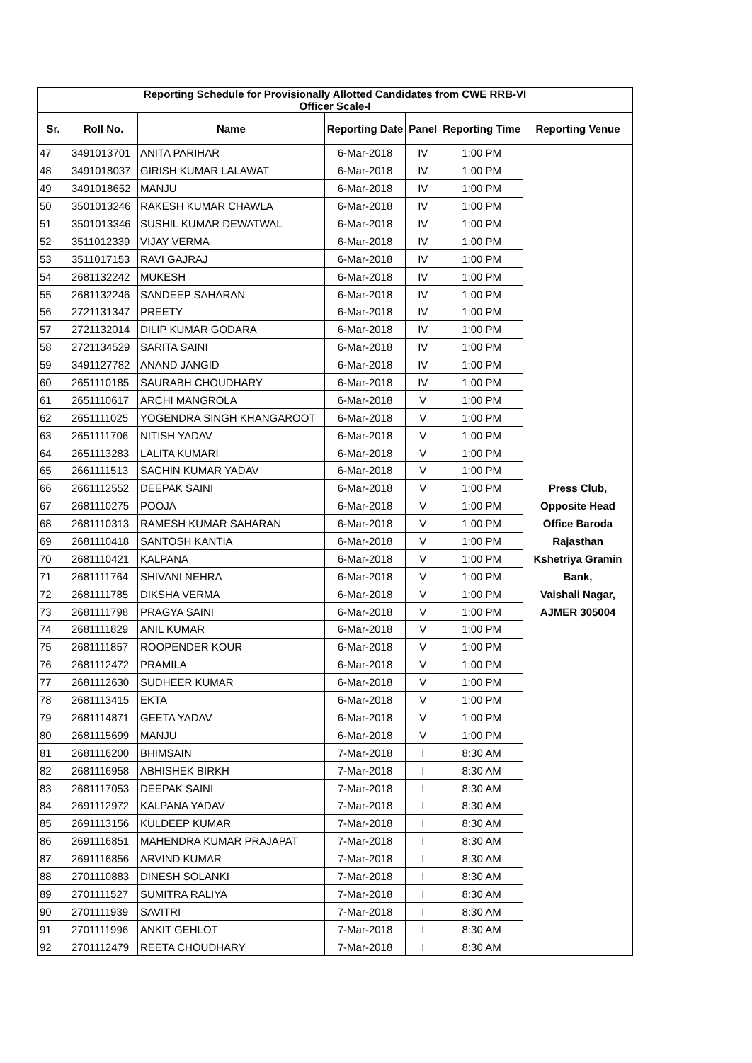| Reporting Schedule for Provisionally Allotted Candidates from CWE RRB-VI Officer Scale-I | | | | | | |
| --- | --- | --- | --- | --- | --- | --- |
| Sr. | Roll No. | Name | Reporting Date | Panel | Reporting Time | Reporting Venue |
| 47 | 3491013701 | ANITA PARIHAR | 6-Mar-2018 | IV | 1:00 PM | Press Club, Opposite Head Office Baroda Rajasthan Kshetriya Gramin Bank, Vaishali Nagar, AJMER 305004 |
| 48 | 3491018037 | GIRISH KUMAR LALAWAT | 6-Mar-2018 | IV | 1:00 PM | |
| 49 | 3491018652 | MANJU | 6-Mar-2018 | IV | 1:00 PM | |
| 50 | 3501013246 | RAKESH KUMAR CHAWLA | 6-Mar-2018 | IV | 1:00 PM | |
| 51 | 3501013346 | SUSHIL KUMAR DEWATWAL | 6-Mar-2018 | IV | 1:00 PM | |
| 52 | 3511012339 | VIJAY VERMA | 6-Mar-2018 | IV | 1:00 PM | |
| 53 | 3511017153 | RAVI GAJRAJ | 6-Mar-2018 | IV | 1:00 PM | |
| 54 | 2681132242 | MUKESH | 6-Mar-2018 | IV | 1:00 PM | |
| 55 | 2681132246 | SANDEEP SAHARAN | 6-Mar-2018 | IV | 1:00 PM | |
| 56 | 2721131347 | PREETY | 6-Mar-2018 | IV | 1:00 PM | |
| 57 | 2721132014 | DILIP KUMAR GODARA | 6-Mar-2018 | IV | 1:00 PM | |
| 58 | 2721134529 | SARITA SAINI | 6-Mar-2018 | IV | 1:00 PM | |
| 59 | 3491127782 | ANAND JANGID | 6-Mar-2018 | IV | 1:00 PM | |
| 60 | 2651110185 | SAURABH CHOUDHARY | 6-Mar-2018 | IV | 1:00 PM | |
| 61 | 2651110617 | ARCHI MANGROLA | 6-Mar-2018 | V | 1:00 PM | |
| 62 | 2651111025 | YOGENDRA SINGH KHANGAROOT | 6-Mar-2018 | V | 1:00 PM | |
| 63 | 2651111706 | NITISH YADAV | 6-Mar-2018 | V | 1:00 PM | |
| 64 | 2651113283 | LALITA KUMARI | 6-Mar-2018 | V | 1:00 PM | |
| 65 | 2661111513 | SACHIN KUMAR YADAV | 6-Mar-2018 | V | 1:00 PM | |
| 66 | 2661112552 | DEEPAK SAINI | 6-Mar-2018 | V | 1:00 PM | |
| 67 | 2681110275 | POOJA | 6-Mar-2018 | V | 1:00 PM | |
| 68 | 2681110313 | RAMESH KUMAR SAHARAN | 6-Mar-2018 | V | 1:00 PM | |
| 69 | 2681110418 | SANTOSH KANTIA | 6-Mar-2018 | V | 1:00 PM | |
| 70 | 2681110421 | KALPANA | 6-Mar-2018 | V | 1:00 PM | |
| 71 | 2681111764 | SHIVANI NEHRA | 6-Mar-2018 | V | 1:00 PM | |
| 72 | 2681111785 | DIKSHA VERMA | 6-Mar-2018 | V | 1:00 PM | |
| 73 | 2681111798 | PRAGYA SAINI | 6-Mar-2018 | V | 1:00 PM | |
| 74 | 2681111829 | ANIL KUMAR | 6-Mar-2018 | V | 1:00 PM | |
| 75 | 2681111857 | ROOPENDER KOUR | 6-Mar-2018 | V | 1:00 PM | |
| 76 | 2681112472 | PRAMILA | 6-Mar-2018 | V | 1:00 PM | |
| 77 | 2681112630 | SUDHEER KUMAR | 6-Mar-2018 | V | 1:00 PM | |
| 78 | 2681113415 | EKTA | 6-Mar-2018 | V | 1:00 PM | |
| 79 | 2681114871 | GEETA YADAV | 6-Mar-2018 | V | 1:00 PM | |
| 80 | 2681115699 | MANJU | 6-Mar-2018 | V | 1:00 PM | |
| 81 | 2681116200 | BHIMSAIN | 7-Mar-2018 | I | 8:30 AM | |
| 82 | 2681116958 | ABHISHEK BIRKH | 7-Mar-2018 | I | 8:30 AM | |
| 83 | 2681117053 | DEEPAK SAINI | 7-Mar-2018 | I | 8:30 AM | |
| 84 | 2691112972 | KALPANA YADAV | 7-Mar-2018 | I | 8:30 AM | |
| 85 | 2691113156 | KULDEEP KUMAR | 7-Mar-2018 | I | 8:30 AM | |
| 86 | 2691116851 | MAHENDRA KUMAR PRAJAPAT | 7-Mar-2018 | I | 8:30 AM | |
| 87 | 2691116856 | ARVIND KUMAR | 7-Mar-2018 | I | 8:30 AM | |
| 88 | 2701110883 | DINESH SOLANKI | 7-Mar-2018 | I | 8:30 AM | |
| 89 | 2701111527 | SUMITRA RALIYA | 7-Mar-2018 | I | 8:30 AM | |
| 90 | 2701111939 | SAVITRI | 7-Mar-2018 | I | 8:30 AM | |
| 91 | 2701111996 | ANKIT GEHLOT | 7-Mar-2018 | I | 8:30 AM | |
| 92 | 2701112479 | REETA CHOUDHARY | 7-Mar-2018 | I | 8:30 AM | |